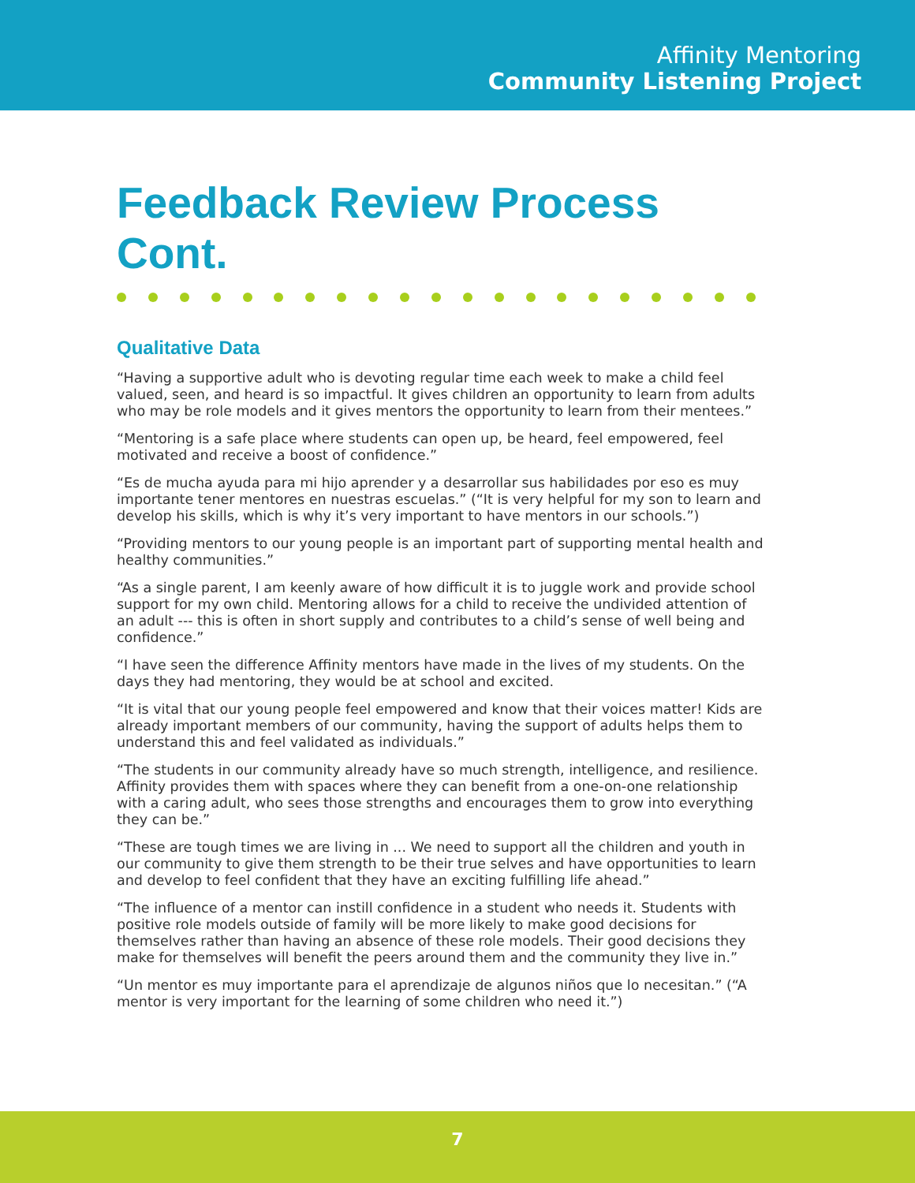Affinity Mentoring
Community Listening Project
Feedback Review Process Cont.
Qualitative Data
“Having a supportive adult who is devoting regular time each week to make a child feel valued, seen, and heard is so impactful. It gives children an opportunity to learn from adults who may be role models and it gives mentors the opportunity to learn from their mentees.”
“Mentoring is a safe place where students can open up, be heard, feel empowered, feel motivated and receive a boost of confidence.”
“Es de mucha ayuda para mi hijo aprender y a desarrollar sus habilidades por eso es muy importante tener mentores en nuestras escuelas.” (“It is very helpful for my son to learn and develop his skills, which is why it’s very important to have mentors in our schools.”)
“Providing mentors to our young people is an important part of supporting mental health and healthy communities.”
“As a single parent, I am keenly aware of how difficult it is to juggle work and provide school support for my own child. Mentoring allows for a child to receive the undivided attention of an adult --- this is often in short supply and contributes to a child’s sense of well being and confidence.”
“I have seen the difference Affinity mentors have made in the lives of my students. On the days they had mentoring, they would be at school and excited.
“It is vital that our young people feel empowered and know that their voices matter! Kids are already important members of our community, having the support of adults helps them to understand this and feel validated as individuals.”
“The students in our community already have so much strength, intelligence, and resilience. Affinity provides them with spaces where they can benefit from a one-on-one relationship with a caring adult, who sees those strengths and encourages them to grow into everything they can be.”
“These are tough times we are living in ... We need to support all the children and youth in our community to give them strength to be their true selves and have opportunities to learn and develop to feel confident that they have an exciting fulfilling life ahead.”
“The influence of a mentor can instill confidence in a student who needs it. Students with positive role models outside of family will be more likely to make good decisions for themselves rather than having an absence of these role models. Their good decisions they make for themselves will benefit the peers around them and the community they live in.”
“Un mentor es muy importante para el aprendizaje de algunos niños que lo necesitan.” (“A mentor is very important for the learning of some children who need it.”)
7